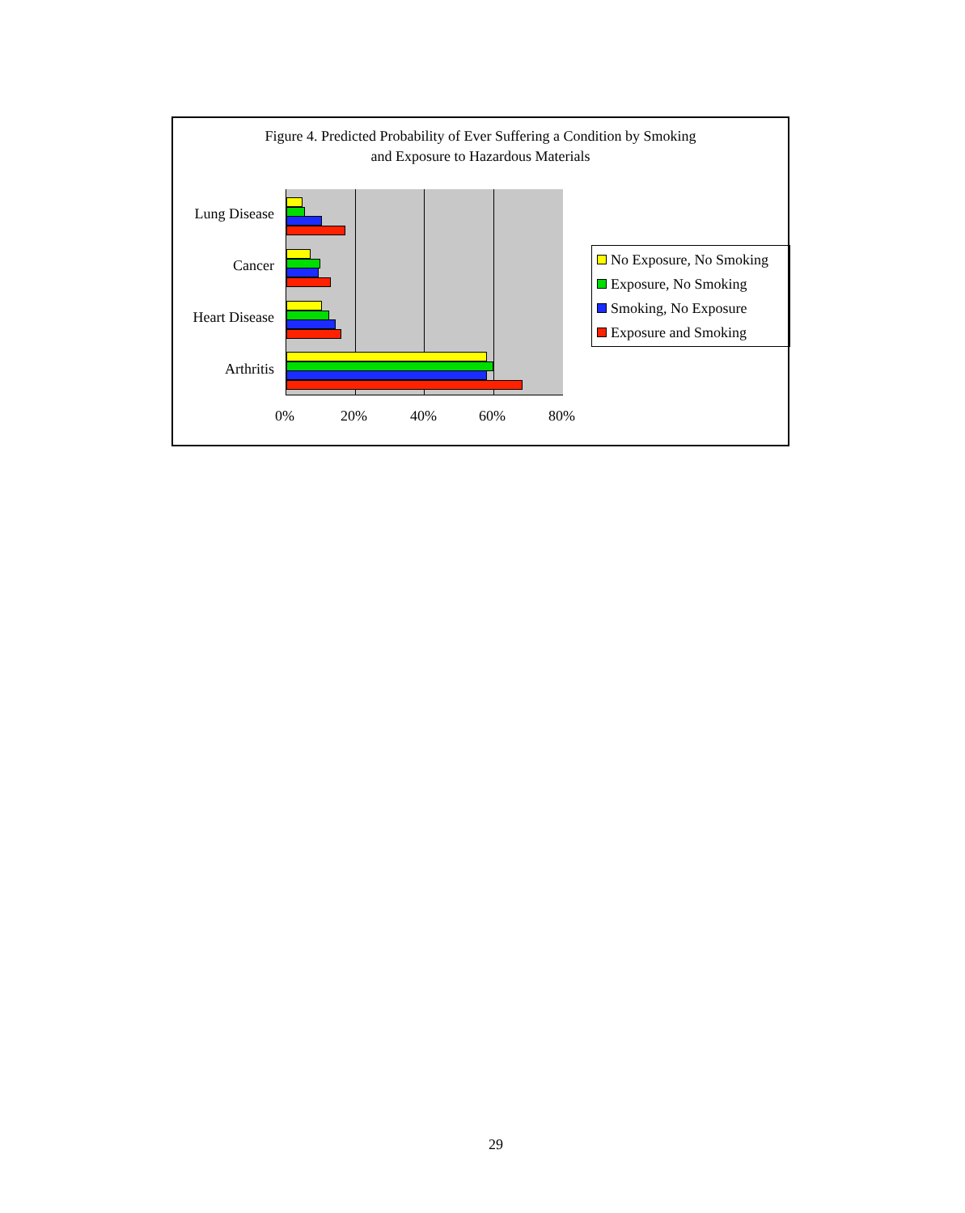Figure 4. Predicted Probability of Ever Suffering a Condition by Smoking
and Exposure to Hazardous Materials
Lung Disease
Cancer
Heart Disease
Arthritis
0% 20% 40% 60% 80%
No Exposure, No Smoking
Exposure, No Smoking
Smoking, No Exposure
Exposure and Smoking
29